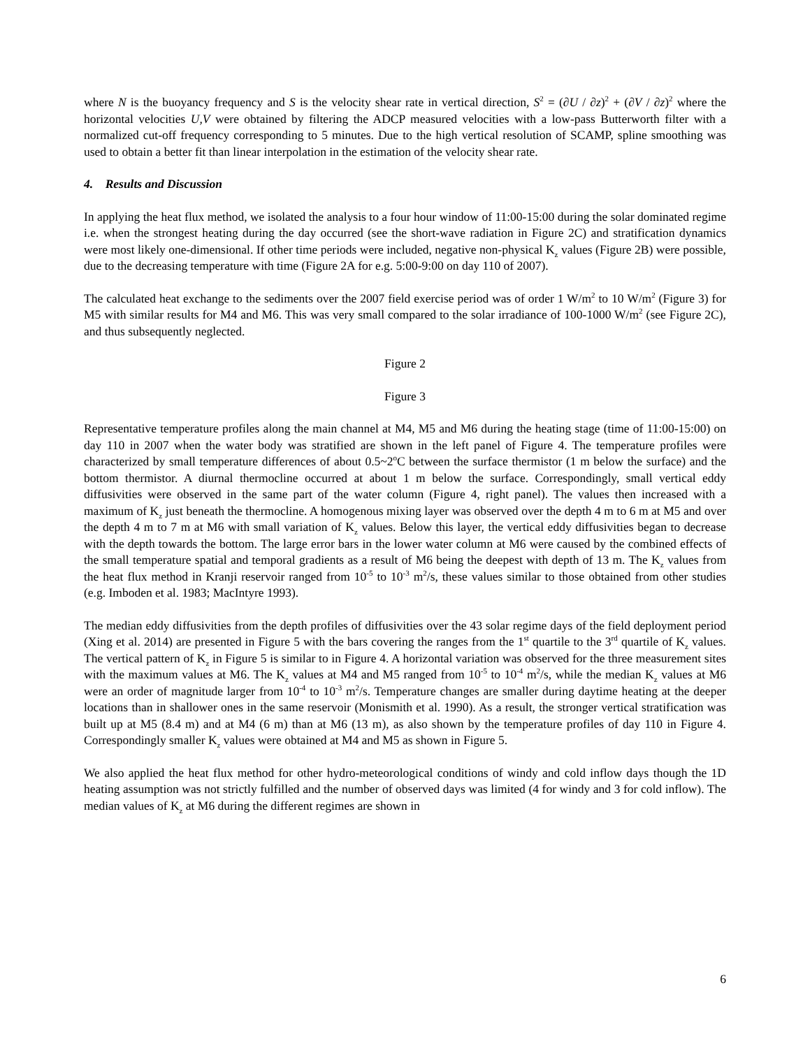where N is the buoyancy frequency and S is the velocity shear rate in vertical direction, S<sup>2</sup> = (∂U / ∂z)<sup>2</sup> + (∂V / ∂z)<sup>2</sup> where the horizontal velocities U,V were obtained by filtering the ADCP measured velocities with a low-pass Butterworth filter with a normalized cut-off frequency corresponding to 5 minutes. Due to the high vertical resolution of SCAMP, spline smoothing was used to obtain a better fit than linear interpolation in the estimation of the velocity shear rate.
4. Results and Discussion
In applying the heat flux method, we isolated the analysis to a four hour window of 11:00-15:00 during the solar dominated regime i.e. when the strongest heating during the day occurred (see the short-wave radiation in Figure 2C) and stratification dynamics were most likely one-dimensional. If other time periods were included, negative non-physical K<sub>z</sub> values (Figure 2B) were possible, due to the decreasing temperature with time (Figure 2A for e.g. 5:00-9:00 on day 110 of 2007).
The calculated heat exchange to the sediments over the 2007 field exercise period was of order 1 W/m<sup>2</sup> to 10 W/m<sup>2</sup> (Figure 3) for M5 with similar results for M4 and M6. This was very small compared to the solar irradiance of 100-1000 W/m<sup>2</sup> (see Figure 2C), and thus subsequently neglected.
Figure 2
Figure 3
Representative temperature profiles along the main channel at M4, M5 and M6 during the heating stage (time of 11:00-15:00) on day 110 in 2007 when the water body was stratified are shown in the left panel of Figure 4. The temperature profiles were characterized by small temperature differences of about 0.5~2<sup>o</sup>C between the surface thermistor (1 m below the surface) and the bottom thermistor. A diurnal thermocline occurred at about 1 m below the surface. Correspondingly, small vertical eddy diffusivities were observed in the same part of the water column (Figure 4, right panel). The values then increased with a maximum of K<sub>z</sub> just beneath the thermocline. A homogenous mixing layer was observed over the depth 4 m to 6 m at M5 and over the depth 4 m to 7 m at M6 with small variation of K<sub>z</sub> values. Below this layer, the vertical eddy diffusivities began to decrease with the depth towards the bottom. The large error bars in the lower water column at M6 were caused by the combined effects of the small temperature spatial and temporal gradients as a result of M6 being the deepest with depth of 13 m. The K<sub>z</sub> values from the heat flux method in Kranji reservoir ranged from 10<sup>-5</sup> to 10<sup>-3</sup> m<sup>2</sup>/s, these values similar to those obtained from other studies (e.g. Imboden et al. 1983; MacIntyre 1993).
The median eddy diffusivities from the depth profiles of diffusivities over the 43 solar regime days of the field deployment period (Xing et al. 2014) are presented in Figure 5 with the bars covering the ranges from the 1<sup>st</sup> quartile to the 3<sup>rd</sup> quartile of K<sub>z</sub> values. The vertical pattern of K<sub>z</sub> in Figure 5 is similar to in Figure 4. A horizontal variation was observed for the three measurement sites with the maximum values at M6. The K<sub>z</sub> values at M4 and M5 ranged from 10<sup>-5</sup> to 10<sup>-4</sup> m<sup>2</sup>/s, while the median K<sub>z</sub> values at M6 were an order of magnitude larger from 10<sup>-4</sup> to 10<sup>-3</sup> m<sup>2</sup>/s. Temperature changes are smaller during daytime heating at the deeper locations than in shallower ones in the same reservoir (Monismith et al. 1990). As a result, the stronger vertical stratification was built up at M5 (8.4 m) and at M4 (6 m) than at M6 (13 m), as also shown by the temperature profiles of day 110 in Figure 4. Correspondingly smaller K<sub>z</sub> values were obtained at M4 and M5 as shown in Figure 5.
We also applied the heat flux method for other hydro-meteorological conditions of windy and cold inflow days though the 1D heating assumption was not strictly fulfilled and the number of observed days was limited (4 for windy and 3 for cold inflow). The median values of K<sub>z</sub> at M6 during the different regimes are shown in
6